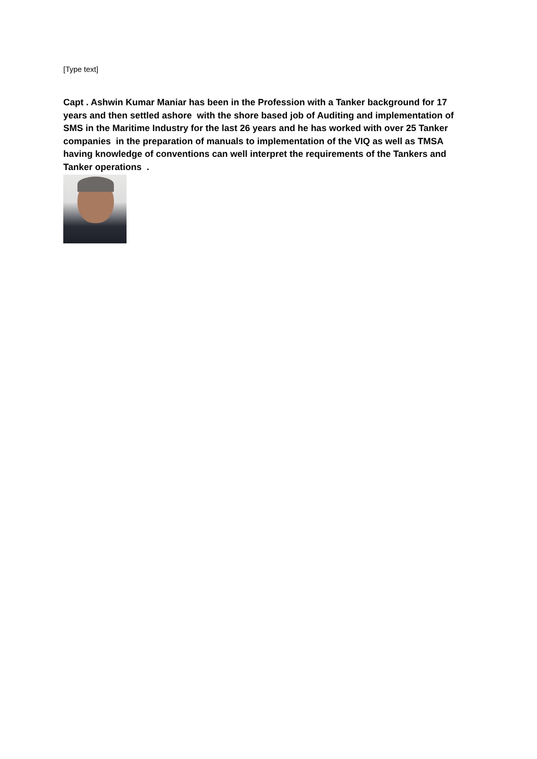[Type text]
Capt . Ashwin Kumar Maniar has been in the Profession with a Tanker background for 17 years and then settled ashore with the shore based job of Auditing and implementation of SMS in the Maritime Industry for the last 26 years and he has worked with over 25 Tanker companies in the preparation of manuals to implementation of the VIQ as well as TMSA having knowledge of conventions can well interpret the requirements of the Tankers and Tanker operations .